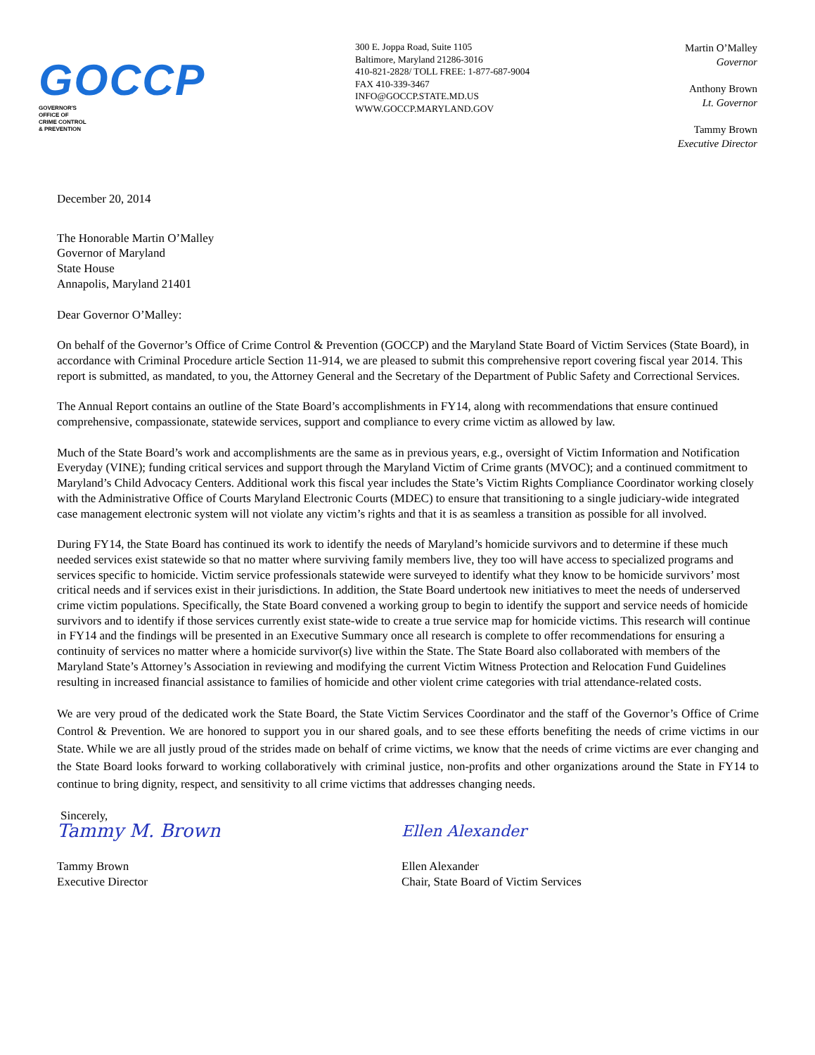GOCCP
GOVERNOR'S
OFFICE OF
CRIME CONTROL
& PREVENTION
300 E. Joppa Road, Suite 1105
Baltimore, Maryland 21286-3016
410-821-2828/ TOLL FREE: 1-877-687-9004
FAX 410-339-3467
INFO@GOCCP.STATE.MD.US
WWW.GOCCP.MARYLAND.GOV
Martin O’Malley
Governor
Anthony Brown
Lt. Governor
Tammy Brown
Executive Director
December 20, 2014
The Honorable Martin O’Malley
Governor of Maryland
State House
Annapolis, Maryland 21401
Dear Governor O’Malley:
On behalf of the Governor’s Office of Crime Control & Prevention (GOCCP) and the Maryland State Board of Victim Services (State Board), in accordance with Criminal Procedure article Section 11-914, we are pleased to submit this comprehensive report covering fiscal year 2014. This report is submitted, as mandated, to you, the Attorney General and the Secretary of the Department of Public Safety and Correctional Services.
The Annual Report contains an outline of the State Board’s accomplishments in FY14, along with recommendations that ensure continued comprehensive, compassionate, statewide services, support and compliance to every crime victim as allowed by law.
Much of the State Board’s work and accomplishments are the same as in previous years, e.g., oversight of Victim Information and Notification Everyday (VINE); funding critical services and support through the Maryland Victim of Crime grants (MVOC); and a continued commitment to Maryland’s Child Advocacy Centers. Additional work this fiscal year includes the State’s Victim Rights Compliance Coordinator working closely with the Administrative Office of Courts Maryland Electronic Courts (MDEC) to ensure that transitioning to a single judiciary-wide integrated case management electronic system will not violate any victim’s rights and that it is as seamless a transition as possible for all involved.
During FY14, the State Board has continued its work to identify the needs of Maryland’s homicide survivors and to determine if these much needed services exist statewide so that no matter where surviving family members live, they too will have access to specialized programs and services specific to homicide. Victim service professionals statewide were surveyed to identify what they know to be homicide survivors’ most critical needs and if services exist in their jurisdictions. In addition, the State Board undertook new initiatives to meet the needs of underserved crime victim populations. Specifically, the State Board convened a working group to begin to identify the support and service needs of homicide survivors and to identify if those services currently exist state-wide to create a true service map for homicide victims. This research will continue in FY14 and the findings will be presented in an Executive Summary once all research is complete to offer recommendations for ensuring a continuity of services no matter where a homicide survivor(s) live within the State. The State Board also collaborated with members of the Maryland State’s Attorney’s Association in reviewing and modifying the current Victim Witness Protection and Relocation Fund Guidelines resulting in increased financial assistance to families of homicide and other violent crime categories with trial attendance-related costs.
We are very proud of the dedicated work the State Board, the State Victim Services Coordinator and the staff of the Governor’s Office of Crime Control & Prevention. We are honored to support you in our shared goals, and to see these efforts benefiting the needs of crime victims in our State. While we are all justly proud of the strides made on behalf of crime victims, we know that the needs of crime victims are ever changing and the State Board looks forward to working collaboratively with criminal justice, non-profits and other organizations around the State in FY14 to continue to bring dignity, respect, and sensitivity to all crime victims that addresses changing needs.
Sincerely,
Tammy M. Brown
Tammy Brown
Executive Director
Ellen Alexander
Ellen Alexander
Chair, State Board of Victim Services